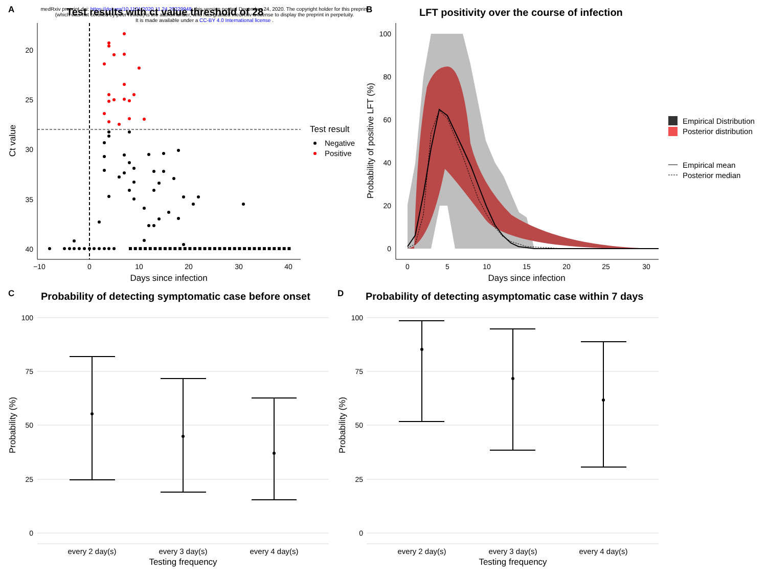medRxiv preprint doi: https://doi.org/10.1101/2020.11.24.20229948; this version posted December 24, 2020. The copyright holder for this preprint (which was not certified by peer review) is the author/funder, who has granted medRxiv a license to display the preprint in perpetuity.
It is made available under a CC-BY 4.0 International license .
A
B
C
D
Test results with ct value threshold of 28
LFT positivity over the course of infection
Probability of detecting symptomatic case before onset
Probability of detecting asymptomatic case within 7 days
20
25
30
35
40
−10
0
10
20
30
40
Days since infection
Ct value
Test result
Negative
Positive
100
80
60
40
20
0
0
5
10
15
20
25
30
Days since infection
Probability of positive LFT (%)
Empirical Distribution
Posterior distribution
Empirical mean
Posterior median
100
75
50
25
0
every 2 day(s)
every 3 day(s)
every 4 day(s)
Testing frequency
Probability (%)
100
75
50
25
0
every 2 day(s)
every 3 day(s)
every 4 day(s)
Testing frequency
Probability (%)